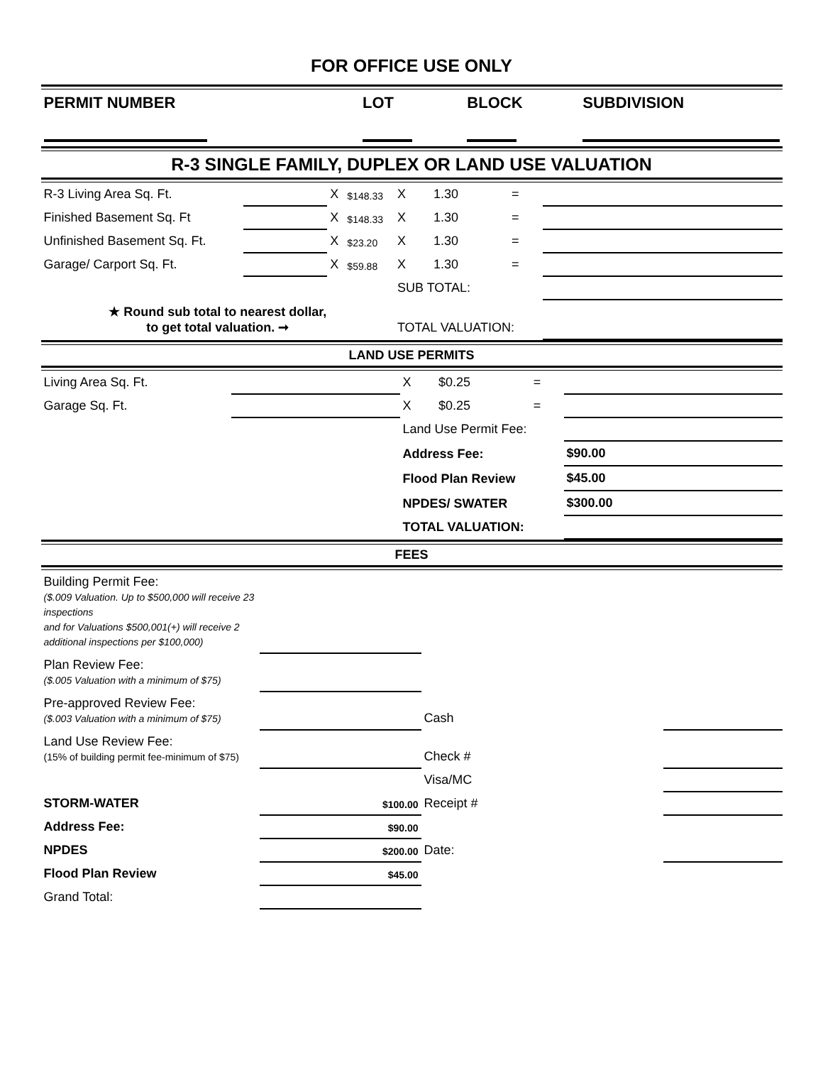FOR OFFICE USE ONLY
| PERMIT NUMBER | LOT | BLOCK | SUBDIVISION |
R-3 SINGLE FAMILY, DUPLEX OR LAND USE VALUATION
| R-3 Living Area Sq. Ft. | | X | $148.33 | X | 1.30 | = | |
| Finished Basement Sq. Ft | | X | $148.33 | X | 1.30 | = | |
| Unfinished Basement Sq. Ft. | | X | $23.20 | X | 1.30 | = | |
| Garage/ Carport Sq. Ft. | | X | $59.88 | X | 1.30 | = | |
| | | | | SUB TOTAL: | | | |
| ★ Round sub total to nearest dollar, to get total valuation. ➞ | | | | TOTAL VALUATION: | | | |
LAND USE PERMITS
| Living Area Sq. Ft. | | X | $0.25 | = | |
| Garage Sq. Ft. | | X | $0.25 | = | |
| | | Land Use Permit Fee: | | | |
| | | Address Fee: | | | $90.00 |
| | | Flood Plan Review | | | $45.00 |
| | | NPDES/ SWATER | | | $300.00 |
| | | TOTAL VALUATION: | | | |
FEES
| Building Permit Fee: ($.009 Valuation. Up to $500,000 will receive 23 inspections and for Valuations $500,001(+) will receive 2 additional inspections per $100,000) | | | |
| Plan Review Fee: ($.005 Valuation with a minimum of $75) | | | |
| Pre-approved Review Fee: ($.003 Valuation with a minimum of $75) | | Cash | |
| Land Use Review Fee: (15% of building permit fee-minimum of $75) | | Check # | |
| | | Visa/MC | |
| STORM-WATER | $100.00 | Receipt # | |
| Address Fee: | $90.00 | | |
| NPDES | $200.00 | Date: | |
| Flood Plan Review | $45.00 | | |
| Grand Total: | | | |